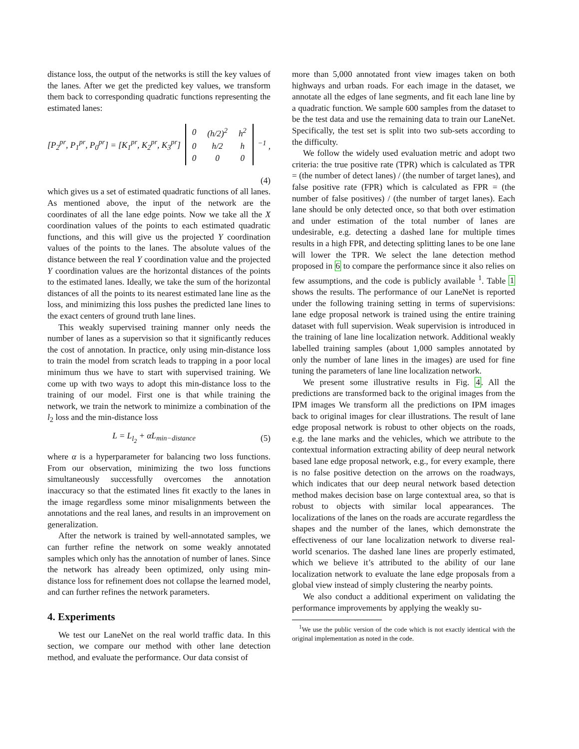distance loss, the output of the networks is still the key values of the lanes. After we get the predicted key values, we transform them back to corresponding quadratic functions representing the estimated lanes:
[P<sub>2</sub><sup>pr</sup>, P<sub>1</sub><sup>pr</sup>, P<sub>0</sub><sup>pr</sup>] = [K<sub>1</sub><sup>pr</sup>, K<sub>2</sub><sup>pr</sup>, K<sub>3</sub><sup>pr</sup>]
| 0 | (h/2)<sup>2</sup> | h<sup>2</sup> |
| 0 | h/2 | h |
| 0 | 0 | 0 |
<sup>−1</sup> ,
(4)
which gives us a set of estimated quadratic functions of all lanes. As mentioned above, the input of the network are the coordinates of all the lane edge points. Now we take all the X coordination values of the points to each estimated quadratic functions, and this will give us the projected Y coordination values of the points to the lanes. The absolute values of the distance between the real Y coordination value and the projected Y coordination values are the horizontal distances of the points to the estimated lanes. Ideally, we take the sum of the horizontal distances of all the points to its nearest estimated lane line as the loss, and minimizing this loss pushes the predicted lane lines to the exact centers of ground truth lane lines.
This weakly supervised training manner only needs the number of lanes as a supervision so that it significantly reduces the cost of annotation. In practice, only using min-distance loss to train the model from scratch leads to trapping in a poor local minimum thus we have to start with supervised training. We come up with two ways to adopt this min-distance loss to the training of our model. First one is that while training the network, we train the network to minimize a combination of the l<sub>2</sub> loss and the min-distance loss
L = L<sub>l<sub>2</sub></sub> + αL<sub>min−distance</sub> (5)
where α is a hyperparameter for balancing two loss functions. From our observation, minimizing the two loss functions simultaneously successfully overcomes the annotation inaccuracy so that the estimated lines fit exactly to the lanes in the image regardless some minor misalignments between the annotations and the real lanes, and results in an improvement on generalization.
After the network is trained by well-annotated samples, we can further refine the network on some weakly annotated samples which only has the annotation of number of lanes. Since the network has already been optimized, only using min-distance loss for refinement does not collapse the learned model, and can further refines the network parameters.
4. Experiments
We test our LaneNet on the real world traffic data. In this section, we compare our method with other lane detection method, and evaluate the performance. Our data consist of
more than 5,000 annotated front view images taken on both highways and urban roads. For each image in the dataset, we annotate all the edges of lane segments, and fit each lane line by a quadratic function. We sample 600 samples from the dataset to be the test data and use the remaining data to train our LaneNet. Specifically, the test set is split into two sub-sets according to the difficulty.
We follow the widely used evaluation metric and adopt two criteria: the true positive rate (TPR) which is calculated as TPR = (the number of detect lanes) / (the number of target lanes), and false positive rate (FPR) which is calculated as FPR = (the number of false positives) / (the number of target lanes). Each lane should be only detected once, so that both over estimation and under estimation of the total number of lanes are undesirable, e.g. detecting a dashed lane for multiple times results in a high FPR, and detecting splitting lanes to be one lane will lower the TPR. We select the lane detection method proposed in 6 to compare the performance since it also relies on few assumptions, and the code is publicly available <sup>1</sup>. Table 1 shows the results. The performance of our LaneNet is reported under the following training setting in terms of supervisions: lane edge proposal network is trained using the entire training dataset with full supervision. Weak supervision is introduced in the training of lane line localization network. Additional weakly labelled training samples (about 1,000 samples annotated by only the number of lane lines in the images) are used for fine tuning the parameters of lane line localization network.
We present some illustrative results in Fig. 4. All the predictions are transformed back to the original images from the IPM images We transform all the predictions on IPM images back to original images for clear illustrations. The result of lane edge proposal network is robust to other objects on the roads, e.g. the lane marks and the vehicles, which we attribute to the contextual information extracting ability of deep neural network based lane edge proposal network, e.g., for every example, there is no false positive detection on the arrows on the roadways, which indicates that our deep neural network based detection method makes decision base on large contextual area, so that is robust to objects with similar local appearances. The localizations of the lanes on the roads are accurate regardless the shapes and the number of the lanes, which demonstrate the effectiveness of our lane localization network to diverse real-world scenarios. The dashed lane lines are properly estimated, which we believe it’s attributed to the ability of our lane localization network to evaluate the lane edge proposals from a global view instead of simply clustering the nearby points.
We also conduct a additional experiment on validating the performance improvements by applying the weakly su-
<sup>1</sup> We use the public version of the code which is not exactly identical with the original implementation as noted in the code.